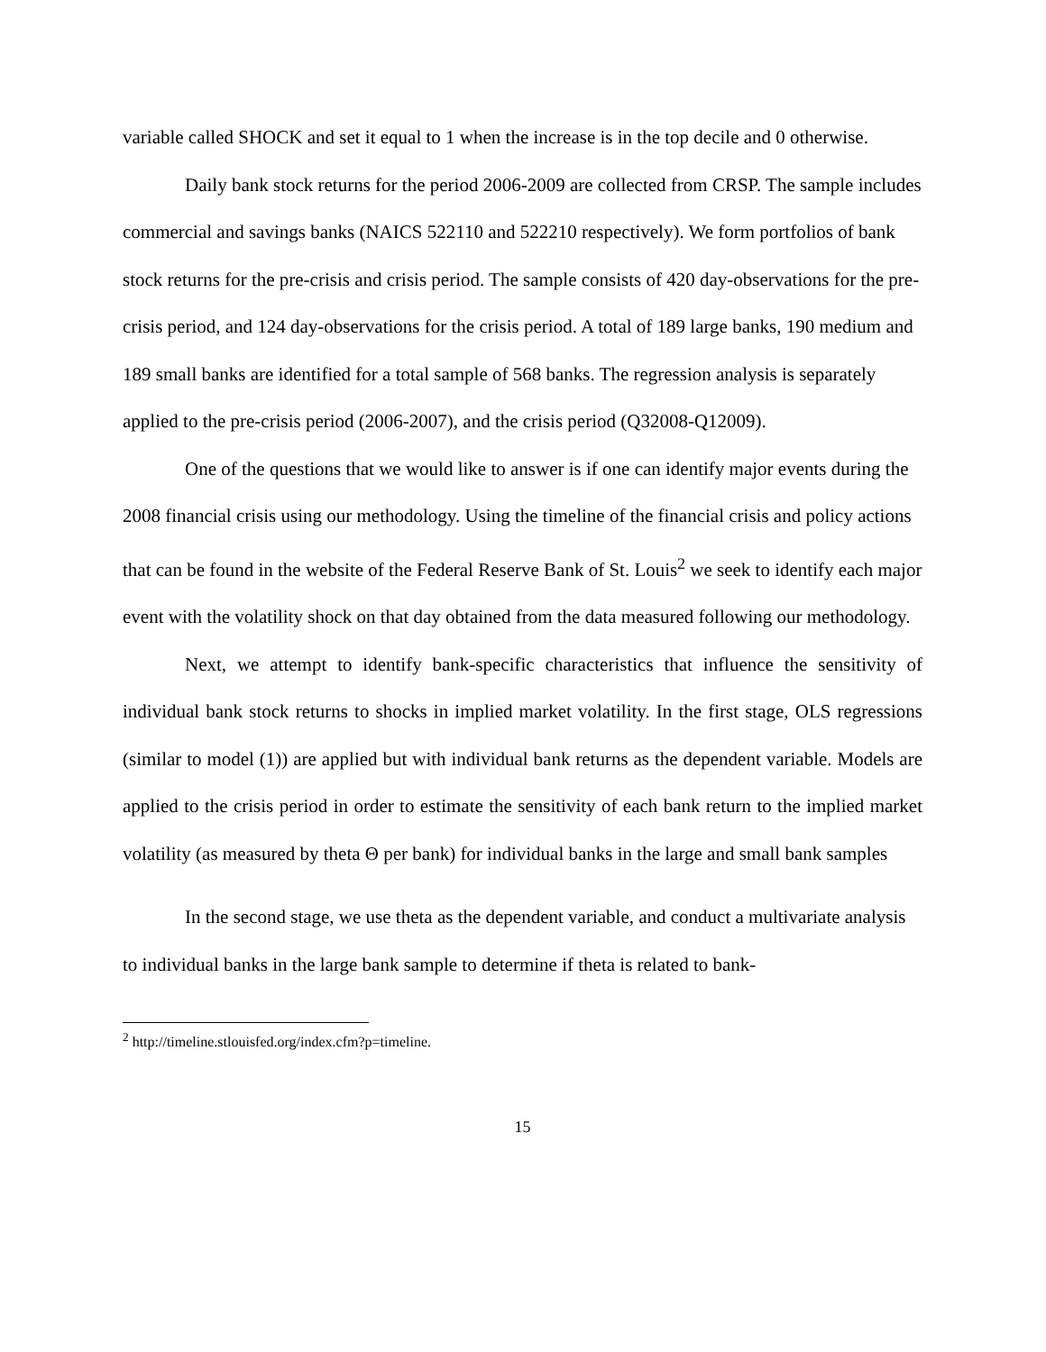variable called SHOCK and set it equal to 1 when the increase is in the top decile and 0 otherwise.
Daily bank stock returns for the period 2006-2009 are collected from CRSP. The sample includes commercial and savings banks (NAICS 522110 and 522210 respectively). We form portfolios of bank stock returns for the pre-crisis and crisis period. The sample consists of 420 day-observations for the pre-crisis period, and 124 day-observations for the crisis period. A total of 189 large banks, 190 medium and 189 small banks are identified for a total sample of 568 banks. The regression analysis is separately applied to the pre-crisis period (2006-2007), and the crisis period (Q32008-Q12009).
One of the questions that we would like to answer is if one can identify major events during the 2008 financial crisis using our methodology. Using the timeline of the financial crisis and policy actions that can be found in the website of the Federal Reserve Bank of St. Louis<sup>2</sup> we seek to identify each major event with the volatility shock on that day obtained from the data measured following our methodology.
Next, we attempt to identify bank-specific characteristics that influence the sensitivity of individual bank stock returns to shocks in implied market volatility. In the first stage, OLS regressions (similar to model (1)) are applied but with individual bank returns as the dependent variable. Models are applied to the crisis period in order to estimate the sensitivity of each bank return to the implied market volatility (as measured by theta Θ per bank) for individual banks in the large and small bank samples
In the second stage, we use theta as the dependent variable, and conduct a multivariate analysis to individual banks in the large bank sample to determine if theta is related to bank-
<sup>2</sup> http://timeline.stlouisfed.org/index.cfm?p=timeline.
15